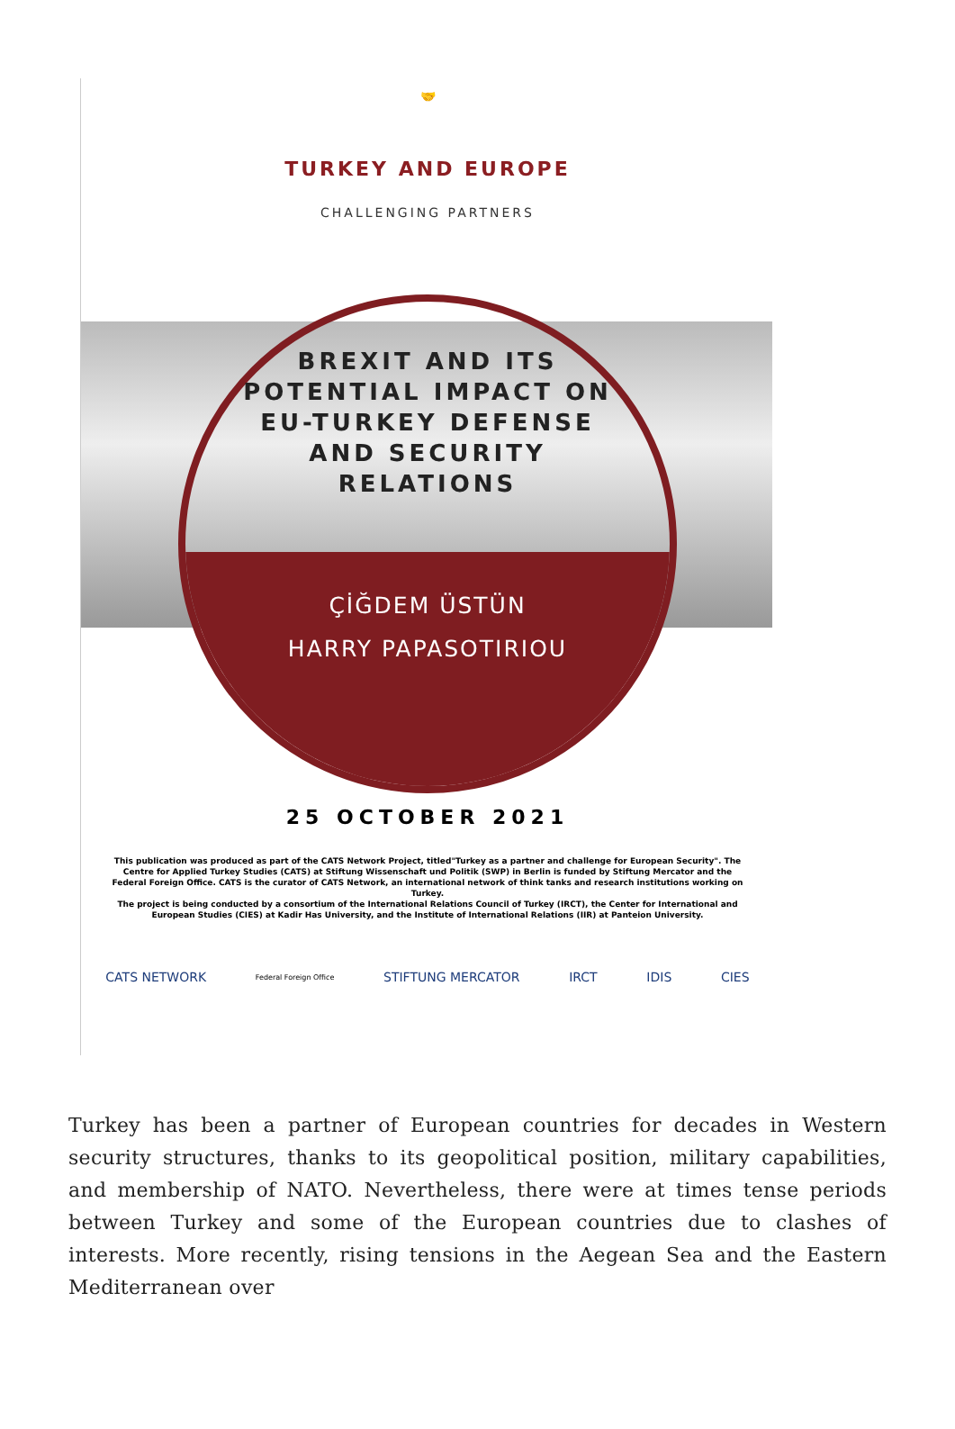🤝
TURKEY AND EUROPE
CHALLENGING PARTNERS
BREXIT AND ITS
POTENTIAL IMPACT ON
EU-TURKEY DEFENSE
AND SECURITY
RELATIONS
ÇİĞDEM ÜSTÜN
HARRY PAPASOTIRIOU
25 OCTOBER 2021
This publication was produced as part of the CATS Network Project, titled"Turkey as a partner and challenge for European Security". The Centre for Applied Turkey Studies (CATS) at Stiftung Wissenschaft und Politik (SWP) in Berlin is funded by Stiftung Mercator and the Federal Foreign Office. CATS is the curator of CATS Network, an international network of think tanks and research institutions working on Turkey.
The project is being conducted by a consortium of the International Relations Council of Turkey (IRCT), the Center for International and European Studies (CIES) at Kadir Has University, and the Institute of International Relations (IIR) at Panteion University.
CATS NETWORK Federal Foreign Office STIFTUNG MERCATOR IRCT IDIS CIES
Turkey has been a partner of European countries for decades in Western security structures, thanks to its geopolitical position, military capabilities, and membership of NATO. Nevertheless, there were at times tense periods between Turkey and some of the European countries due to clashes of interests. More recently, rising tensions in the Aegean Sea and the Eastern Mediterranean over